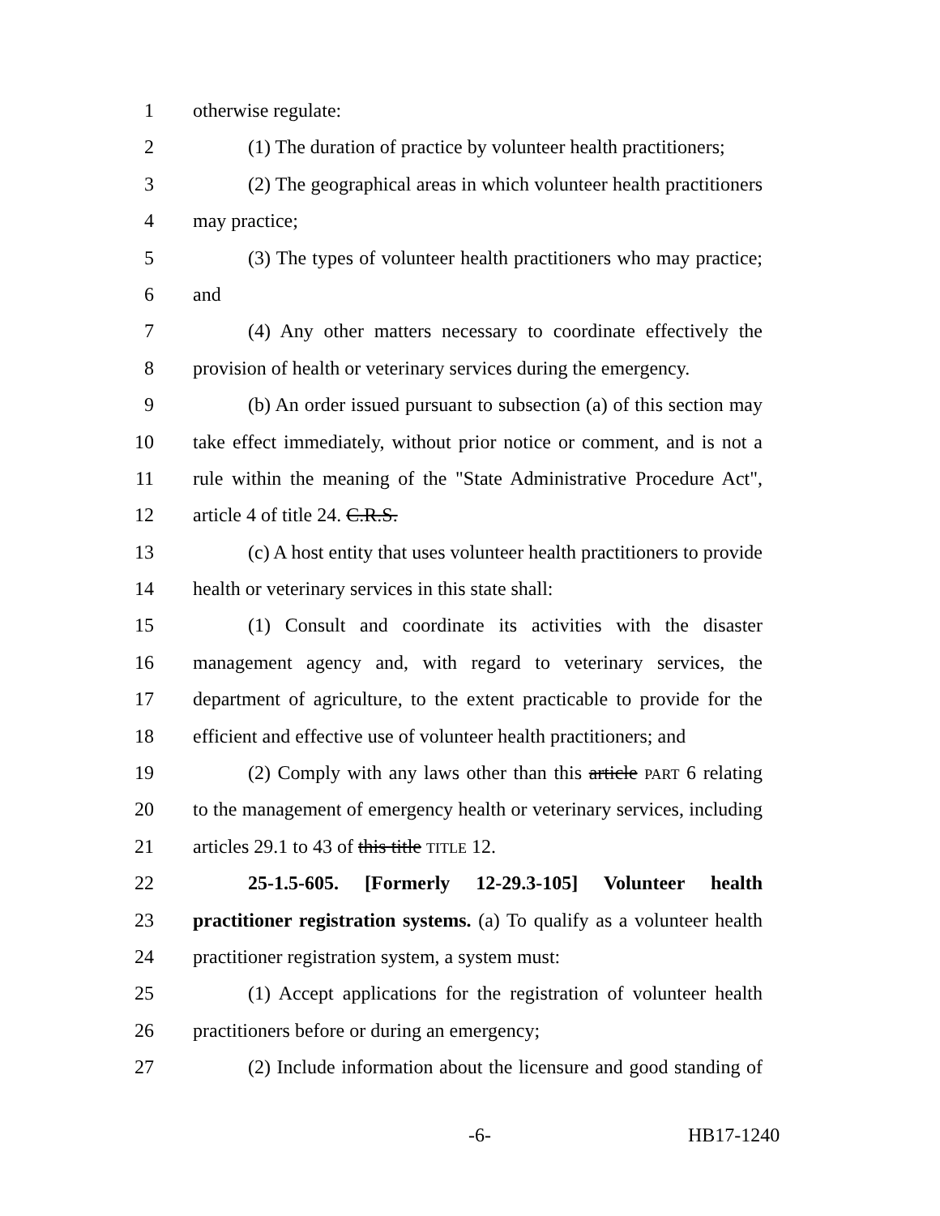1 otherwise regulate:
2 (1) The duration of practice by volunteer health practitioners;
3 (2) The geographical areas in which volunteer health practitioners
4 may practice;
5 (3) The types of volunteer health practitioners who may practice;
6 and
7 (4) Any other matters necessary to coordinate effectively the
8 provision of health or veterinary services during the emergency.
9 (b) An order issued pursuant to subsection (a) of this section may
10 take effect immediately, without prior notice or comment, and is not a
11 rule within the meaning of the "State Administrative Procedure Act",
12 article 4 of title 24. C.R.S.
13 (c) A host entity that uses volunteer health practitioners to provide
14 health or veterinary services in this state shall:
15 (1) Consult and coordinate its activities with the disaster
16 management agency and, with regard to veterinary services, the
17 department of agriculture, to the extent practicable to provide for the
18 efficient and effective use of volunteer health practitioners; and
19 (2) Comply with any laws other than this article PART 6 relating
20 to the management of emergency health or veterinary services, including
21 articles 29.1 to 43 of this title TITLE 12.
22 25-1.5-605. [Formerly 12-29.3-105] Volunteer health
23 practitioner registration systems. (a) To qualify as a volunteer health
24 practitioner registration system, a system must:
25 (1) Accept applications for the registration of volunteer health
26 practitioners before or during an emergency;
27 (2) Include information about the licensure and good standing of
-6- HB17-1240